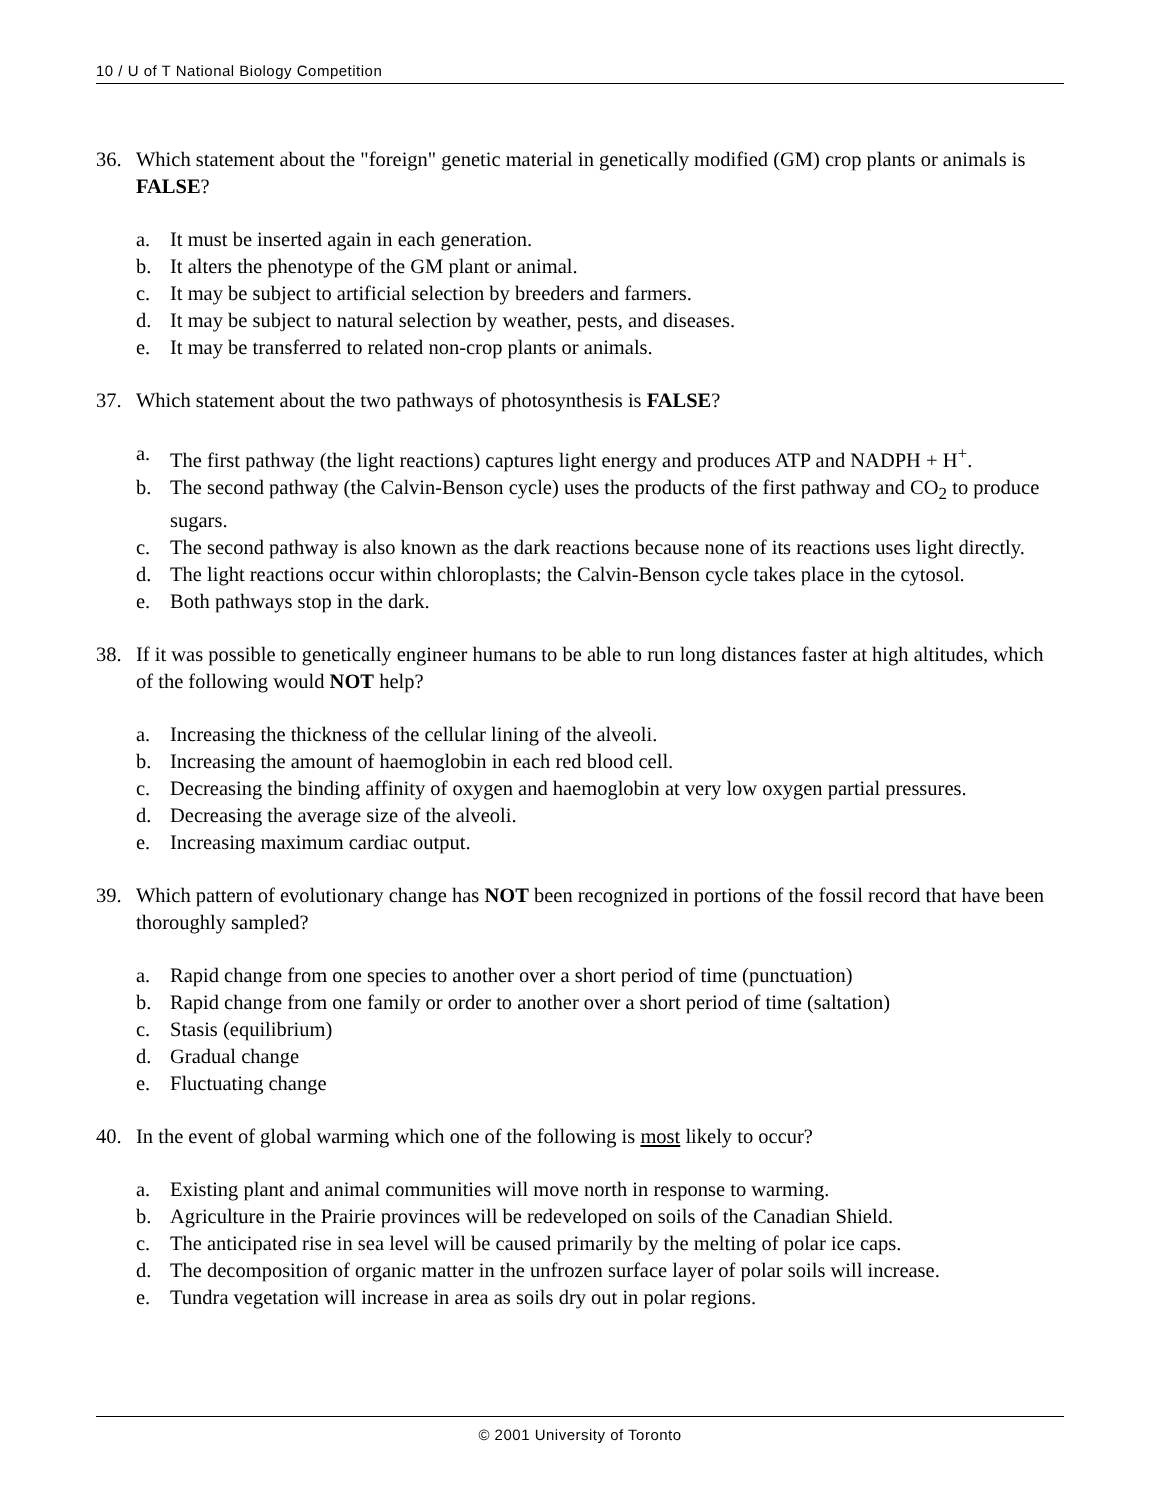10 / U of T National Biology Competition
36. Which statement about the "foreign" genetic material in genetically modified (GM) crop plants or animals is FALSE?
a. It must be inserted again in each generation.
b. It alters the phenotype of the GM plant or animal.
c. It may be subject to artificial selection by breeders and farmers.
d. It may be subject to natural selection by weather, pests, and diseases.
e. It may be transferred to related non-crop plants or animals.
37. Which statement about the two pathways of photosynthesis is FALSE?
a. The first pathway (the light reactions) captures light energy and produces ATP and NADPH + H<sup>+</sup>.
b. The second pathway (the Calvin-Benson cycle) uses the products of the first pathway and CO<sub>2</sub> to produce sugars.
c. The second pathway is also known as the dark reactions because none of its reactions uses light directly.
d. The light reactions occur within chloroplasts; the Calvin-Benson cycle takes place in the cytosol.
e. Both pathways stop in the dark.
38. If it was possible to genetically engineer humans to be able to run long distances faster at high altitudes, which of the following would NOT help?
a. Increasing the thickness of the cellular lining of the alveoli.
b. Increasing the amount of haemoglobin in each red blood cell.
c. Decreasing the binding affinity of oxygen and haemoglobin at very low oxygen partial pressures.
d. Decreasing the average size of the alveoli.
e. Increasing maximum cardiac output.
39. Which pattern of evolutionary change has NOT been recognized in portions of the fossil record that have been thoroughly sampled?
a. Rapid change from one species to another over a short period of time (punctuation)
b. Rapid change from one family or order to another over a short period of time (saltation)
c. Stasis (equilibrium)
d. Gradual change
e. Fluctuating change
40. In the event of global warming which one of the following is most likely to occur?
a. Existing plant and animal communities will move north in response to warming.
b. Agriculture in the Prairie provinces will be redeveloped on soils of the Canadian Shield.
c. The anticipated rise in sea level will be caused primarily by the melting of polar ice caps.
d. The decomposition of organic matter in the unfrozen surface layer of polar soils will increase.
e. Tundra vegetation will increase in area as soils dry out in polar regions.
© 2001 University of Toronto